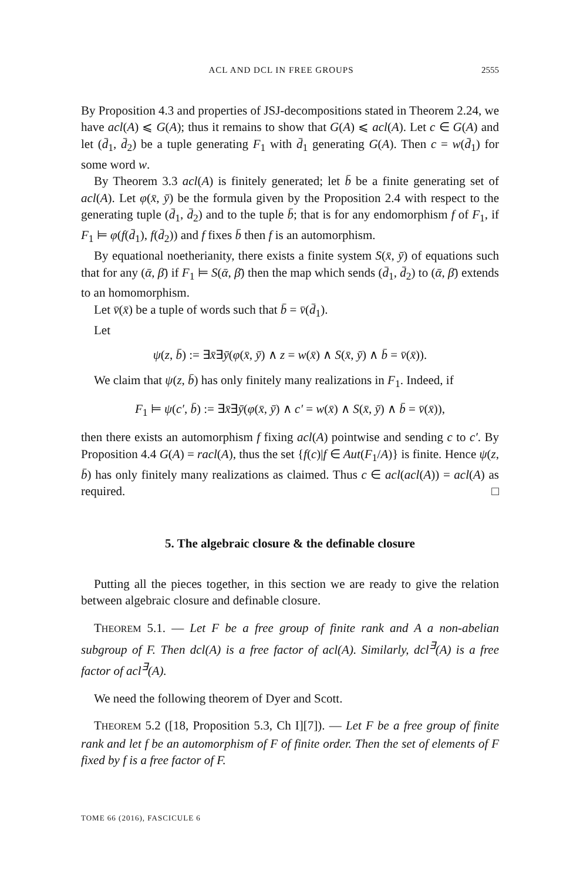ACL AND DCL IN FREE GROUPS 2555
By Proposition 4.3 and properties of JSJ-decompositions stated in Theorem 2.24, we have acl(A) ⩽ G(A); thus it remains to show that G(A) ⩽ acl(A). Let c ∈ G(A) and let (d̄<sub>1</sub>, d̄<sub>2</sub>) be a tuple generating F<sub>1</sub> with d̄<sub>1</sub> generating G(A). Then c = w(d̄<sub>1</sub>) for some word w.
By Theorem 3.3 acl(A) is finitely generated; let b̄ be a finite generating set of acl(A). Let φ(x̄, ȳ) be the formula given by the Proposition 2.4 with respect to the generating tuple (d̄<sub>1</sub>, d̄<sub>2</sub>) and to the tuple b̄; that is for any endomorphism f of F<sub>1</sub>, if F<sub>1</sub> ⊨ φ(f(d̄<sub>1</sub>), f(d̄<sub>2</sub>)) and f fixes b̄ then f is an automorphism.
By equational noetherianity, there exists a finite system S(x̄, ȳ) of equations such that for any (ᾱ, β̄) if F<sub>1</sub> ⊨ S(ᾱ, β̄) then the map which sends (d̄<sub>1</sub>, d̄<sub>2</sub>) to (ᾱ, β̄) extends to an homomorphism.
Let v̄(x̄) be a tuple of words such that b̄ = v̄(d̄<sub>1</sub>).
Let
ψ(z, b̄) := ∃x̄∃ȳ(φ(x̄, ȳ) ∧ z = w(x̄) ∧ S(x̄, ȳ) ∧ b̄ = v̄(x̄)).
We claim that ψ(z, b̄) has only finitely many realizations in F<sub>1</sub>. Indeed, if
F<sub>1</sub> ⊨ ψ(c′, b̄) := ∃x̄∃ȳ(φ(x̄, ȳ) ∧ c′ = w(x̄) ∧ S(x̄, ȳ) ∧ b̄ = v̄(x̄)),
then there exists an automorphism f fixing acl(A) pointwise and sending c to c′. By Proposition 4.4 G(A) = racl(A), thus the set {f(c)|f ∈ Aut(F<sub>1</sub>/A)} is finite. Hence ψ(z, b̄) has only finitely many realizations as claimed. Thus c ∈ acl(acl(A)) = acl(A) as required. □
5. The algebraic closure & the definable closure
Putting all the pieces together, in this section we are ready to give the relation between algebraic closure and definable closure.
THEOREM 5.1. — Let F be a free group of finite rank and A a non-abelian subgroup of F. Then dcl(A) is a free factor of acl(A). Similarly, dcl<sup>∃</sup>(A) is a free factor of acl<sup>∃</sup>(A).
We need the following theorem of Dyer and Scott.
THEOREM 5.2 ([18, Proposition 5.3, Ch I][7]). — Let F be a free group of finite rank and let f be an automorphism of F of finite order. Then the set of elements of F fixed by f is a free factor of F.
TOME 66 (2016), FASCICULE 6